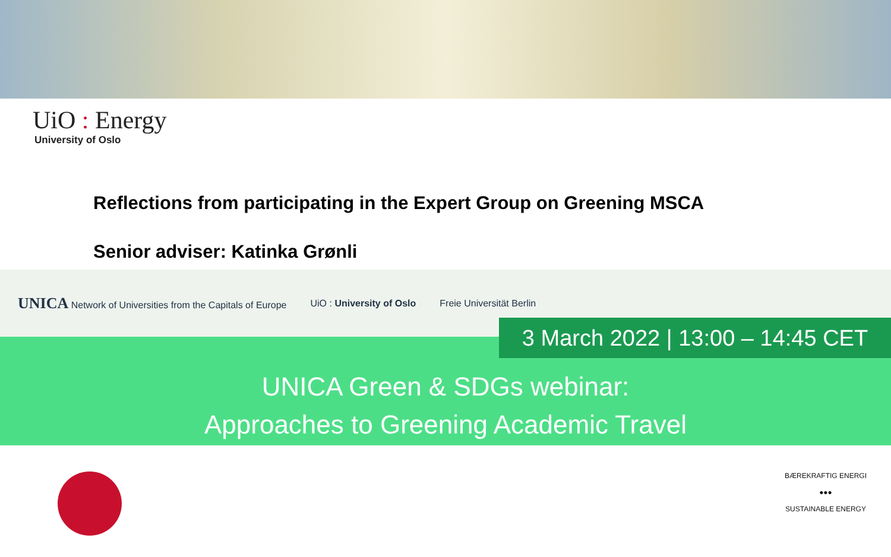UiO : Energy
University of Oslo
Reflections from participating in the Expert Group on Greening MSCA
Senior adviser: Katinka Grønli
UNICA Network of Universities from the Capitals of Europe UiO : University of Oslo Freie Universität Berlin
3 March 2022 | 13:00 – 14:45 CET
UNICA Green & SDGs webinar:
Approaches to Greening Academic Travel
BÆREKRAFTIG ENERGI
●●●
SUSTAINABLE ENERGY